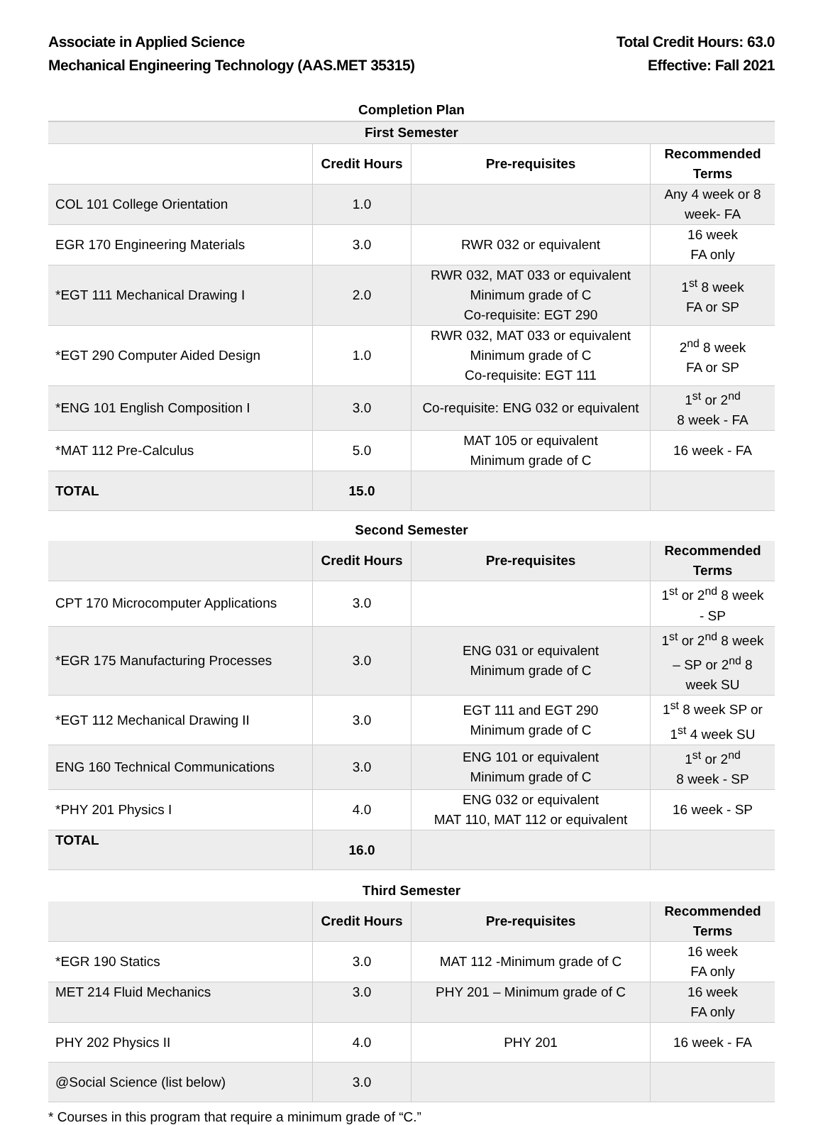Associate in Applied Science
Mechanical Engineering Technology (AAS.MET 35315)
Total Credit Hours: 63.0
Effective: Fall 2021
Completion Plan
| First Semester | | | |
| | Credit Hours | Pre-requisites | Recommended Terms |
| COL 101 College Orientation | 1.0 | | Any 4 week or 8 week- FA |
| EGR 170 Engineering Materials | 3.0 | RWR 032 or equivalent | 16 week FA only |
| *EGT 111 Mechanical Drawing I | 2.0 | RWR 032, MAT 033 or equivalent Minimum grade of C Co-requisite: EGT 290 | 1<sup>st</sup> 8 week FA or SP |
| *EGT 290 Computer Aided Design | 1.0 | RWR 032, MAT 033 or equivalent Minimum grade of C Co-requisite: EGT 111 | 2<sup>nd</sup> 8 week FA or SP |
| *ENG 101 English Composition I | 3.0 | Co-requisite: ENG 032 or equivalent | 1<sup>st</sup> or 2<sup>nd</sup> 8 week - FA |
| *MAT 112 Pre-Calculus | 5.0 | MAT 105 or equivalent Minimum grade of C | 16 week - FA |
| TOTAL | 15.0 | | |
Second Semester
| | Credit Hours | Pre-requisites | Recommended Terms |
| --- | --- | --- | --- |
| CPT 170 Microcomputer Applications | 3.0 | | 1<sup>st</sup> or 2<sup>nd</sup> 8 week - SP |
| *EGR 175 Manufacturing Processes | 3.0 | ENG 031 or equivalent Minimum grade of C | 1<sup>st</sup> or 2<sup>nd</sup> 8 week – SP or 2<sup>nd</sup> 8 week SU |
| *EGT 112 Mechanical Drawing II | 3.0 | EGT 111 and EGT 290 Minimum grade of C | 1<sup>st</sup> 8 week SP or 1<sup>st</sup> 4 week SU |
| ENG 160 Technical Communications | 3.0 | ENG 101 or equivalent Minimum grade of C | 1<sup>st</sup> or 2<sup>nd</sup> 8 week - SP |
| *PHY 201 Physics I | 4.0 | ENG 032 or equivalent MAT 110, MAT 112 or equivalent | 16 week - SP |
| TOTAL | 16.0 | | |
Third Semester
| | Credit Hours | Pre-requisites | Recommended Terms |
| --- | --- | --- | --- |
| *EGR 190 Statics | 3.0 | MAT 112 -Minimum grade of C | 16 week FA only |
| MET 214 Fluid Mechanics | 3.0 | PHY 201 – Minimum grade of C | 16 week FA only |
| PHY 202 Physics II | 4.0 | PHY 201 | 16 week - FA |
| @Social Science (list below) | 3.0 | | |
* Courses in this program that require a minimum grade of “C.”